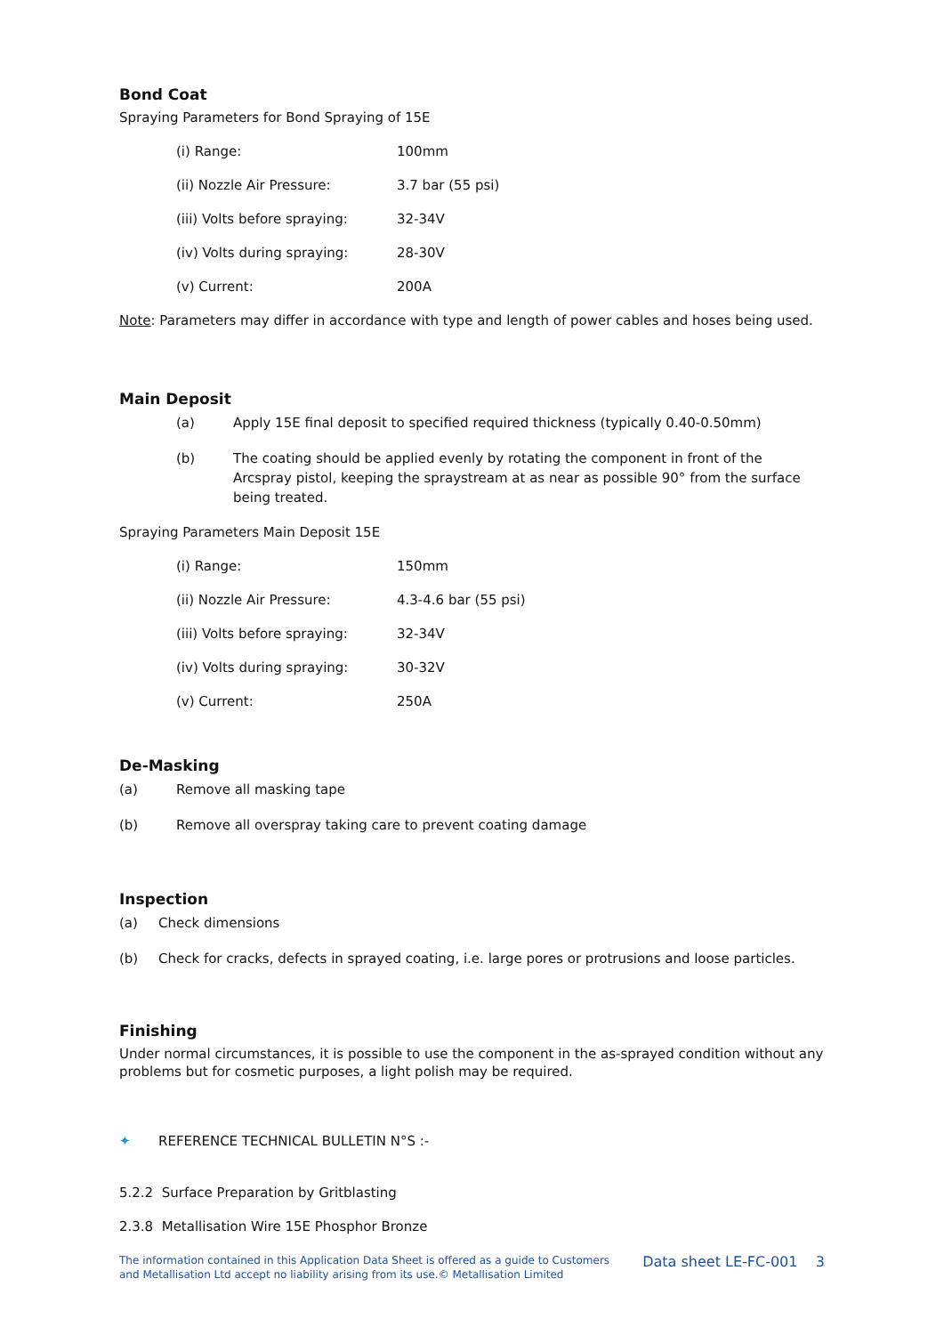Bond Coat
Spraying Parameters for Bond Spraying of 15E
| (i) Range: | 100mm |
| (ii) Nozzle Air Pressure: | 3.7 bar (55 psi) |
| (iii) Volts before spraying: | 32-34V |
| (iv) Volts during spraying: | 28-30V |
| (v) Current: | 200A |
Note: Parameters may differ in accordance with type and length of power cables and hoses being used.
Main Deposit
| (a) | Apply 15E final deposit to specified required thickness (typically 0.40-0.50mm) |
| (b) | The coating should be applied evenly by rotating the component in front of the Arcspray pistol, keeping the spraystream at as near as possible 90° from the surface being treated. |
Spraying Parameters Main Deposit 15E
| (i) Range: | 150mm |
| (ii) Nozzle Air Pressure: | 4.3-4.6 bar (55 psi) |
| (iii) Volts before spraying: | 32-34V |
| (iv) Volts during spraying: | 30-32V |
| (v) Current: | 250A |
De-Masking
| (a) | Remove all masking tape |
| (b) | Remove all overspray taking care to prevent coating damage |
Inspection
| (a) | Check dimensions |
| (b) | Check for cracks, defects in sprayed coating, i.e. large pores or protrusions and loose particles. |
Finishing
Under normal circumstances, it is possible to use the component in the as-sprayed condition without any problems but for cosmetic purposes, a light polish may be required.
✦ REFERENCE TECHNICAL BULLETIN N°S :-
5.2.2 Surface Preparation by Gritblasting
2.3.8 Metallisation Wire 15E Phosphor Bronze
The information contained in this Application Data Sheet is offered as a guide to Customers
and Metallisation Ltd accept no liability arising from its use.© Metallisation Limited
Data sheet LE-FC-001 3